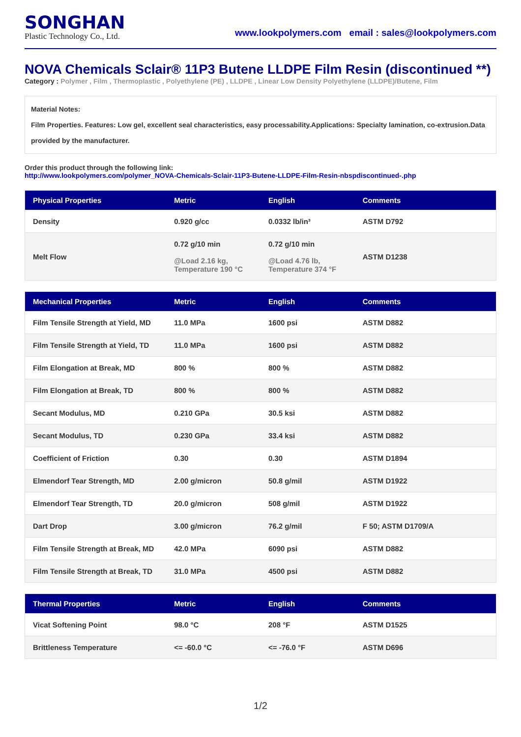SONGHAN
Plastic Technology Co., Ltd.
www.lookpolymers.com email : sales@lookpolymers.com
NOVA Chemicals Sclair® 11P3 Butene LLDPE Film Resin (discontinued **)
Category : Polymer , Film , Thermoplastic , Polyethylene (PE) , LLDPE , Linear Low Density Polyethylene (LLDPE)/Butene, Film
Material Notes:
Film Properties. Features: Low gel, excellent seal characteristics, easy processability.Applications: Specialty lamination, co-extrusion.Data provided by the manufacturer.
Order this product through the following link:
http://www.lookpolymers.com/polymer_NOVA-Chemicals-Sclair-11P3-Butene-LLDPE-Film-Resin-nbspdiscontinued-.php
| Physical Properties | Metric | English | Comments |
| --- | --- | --- | --- |
| Density | 0.920 g/cc | 0.0332 lb/in³ | ASTM D792 |
| Melt Flow | 0.72 g/10 min @Load 2.16 kg, Temperature 190 °C | 0.72 g/10 min @Load 4.76 lb, Temperature 374 °F | ASTM D1238 |
| Mechanical Properties | Metric | English | Comments |
| --- | --- | --- | --- |
| Film Tensile Strength at Yield, MD | 11.0 MPa | 1600 psi | ASTM D882 |
| Film Tensile Strength at Yield, TD | 11.0 MPa | 1600 psi | ASTM D882 |
| Film Elongation at Break, MD | 800 % | 800 % | ASTM D882 |
| Film Elongation at Break, TD | 800 % | 800 % | ASTM D882 |
| Secant Modulus, MD | 0.210 GPa | 30.5 ksi | ASTM D882 |
| Secant Modulus, TD | 0.230 GPa | 33.4 ksi | ASTM D882 |
| Coefficient of Friction | 0.30 | 0.30 | ASTM D1894 |
| Elmendorf Tear Strength, MD | 2.00 g/micron | 50.8 g/mil | ASTM D1922 |
| Elmendorf Tear Strength, TD | 20.0 g/micron | 508 g/mil | ASTM D1922 |
| Dart Drop | 3.00 g/micron | 76.2 g/mil | F 50; ASTM D1709/A |
| Film Tensile Strength at Break, MD | 42.0 MPa | 6090 psi | ASTM D882 |
| Film Tensile Strength at Break, TD | 31.0 MPa | 4500 psi | ASTM D882 |
| Thermal Properties | Metric | English | Comments |
| --- | --- | --- | --- |
| Vicat Softening Point | 98.0 °C | 208 °F | ASTM D1525 |
| Brittleness Temperature | <= -60.0 °C | <= -76.0 °F | ASTM D696 |
1/2